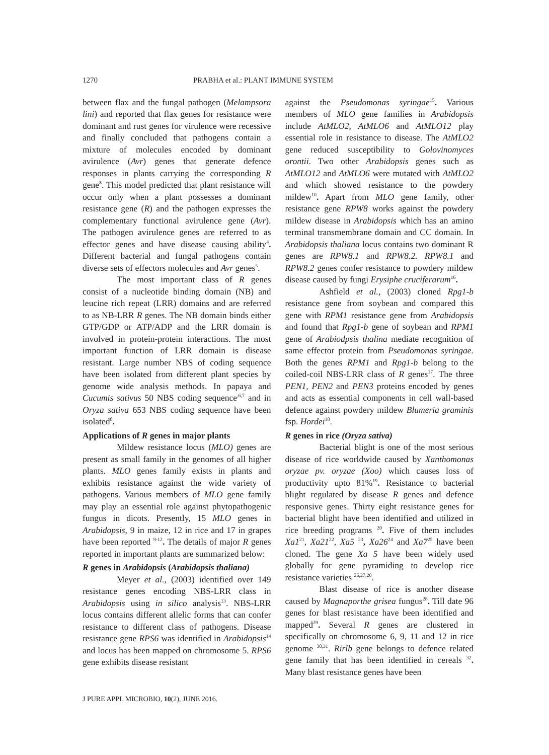1270 PRABHA et al.: PLANT IMMUNE SYSTEM
between flax and the fungal pathogen (Melampsora lini) and reported that flax genes for resistance were dominant and rust genes for virulence were recessive and finally concluded that pathogens contain a mixture of molecules encoded by dominant avirulence (Avr) genes that generate defence responses in plants carrying the corresponding R gene<sup>3</sup>. This model predicted that plant resistance will occur only when a plant possesses a dominant resistance gene (R) and the pathogen expresses the complementary functional avirulence gene (Avr). The pathogen avirulence genes are referred to as effector genes and have disease causing ability<sup>4</sup>. Different bacterial and fungal pathogens contain diverse sets of effectors molecules and Avr genes<sup>5</sup>.
The most important class of R genes consist of a nucleotide binding domain (NB) and leucine rich repeat (LRR) domains and are referred to as NB-LRR R genes. The NB domain binds either GTP/GDP or ATP/ADP and the LRR domain is involved in protein-protein interactions. The most important function of LRR domain is disease resistant. Large number NBS of coding sequence have been isolated from different plant species by genome wide analysis methods. In papaya and Cucumis sativus 50 NBS coding sequence<sup>,6,7</sup> and in Oryza sativa 653 NBS coding sequence have been isolated<sup>8</sup>.
Applications of R genes in major plants
Mildew resistance locus (MLO) genes are present as small family in the genomes of all higher plants. MLO genes family exists in plants and exhibits resistance against the wide variety of pathogens. Various members of MLO gene family may play an essential role against phytopathogenic fungus in dicots. Presently, 15 MLO genes in Arabidopsis, 9 in maize, 12 in rice and 17 in grapes have been reported <sup>9-12</sup>. The details of major R genes reported in important plants are summarized below:
R genes in Arabidopsis (Arabidopsis thaliana)
Meyer et al., (2003) identified over 149 resistance genes encoding NBS-LRR class in Arabidopsis using in silico analysis<sup>13</sup>. NBS-LRR locus contains different allelic forms that can confer resistance to different class of pathogens. Disease resistance gene RPS6 was identified in Arabidopsis<sup>14</sup> and locus has been mapped on chromosome 5. RPS6 gene exhibits disease resistant
against the Pseudomonas syringae<sup>15</sup>. Various members of MLO gene families in Arabidopsis include AtMLO2, AtMLO6 and AtMLO12 play essential role in resistance to disease. The AtMLO2 gene reduced susceptibility to Golovinomyces orontii. Two other Arabidopsis genes such as AtMLO12 and AtMLO6 were mutated with AtMLO2 and which showed resistance to the powdery mildew<sup>10</sup>. Apart from MLO gene family, other resistance gene RPW8 works against the powdery mildew disease in Arabidopsis which has an amino terminal transmembrane domain and CC domain. In Arabidopsis thaliana locus contains two dominant R genes are RPW8.1 and RPW8.2. RPW8.1 and RPW8.2 genes confer resistance to powdery mildew disease caused by fungi Erysiphe cruciferarum<sup>16</sup>.
Ashfield et al., (2003) cloned Rpg1-b resistance gene from soybean and compared this gene with RPM1 resistance gene from Arabidopsis and found that Rpg1-b gene of soybean and RPM1 gene of Arabiodpsis thalina mediate recognition of same effector protein from Pseudomonas syringae. Both the genes RPM1 and Rpg1-b belong to the coiled-coil NBS-LRR class of R genes<sup>17</sup>. The three PEN1, PEN2 and PEN3 proteins encoded by genes and acts as essential components in cell wall-based defence against powdery mildew Blumeria graminis fsp. Hordei<sup>18</sup>.
R genes in rice (Oryza sativa)
Bacterial blight is one of the most serious disease of rice worldwide caused by Xanthomonas oryzae pv. oryzae (Xoo) which causes loss of productivity upto 81%<sup>19</sup>. Resistance to bacterial blight regulated by disease R genes and defence responsive genes. Thirty eight resistance genes for bacterial blight have been identified and utilized in rice breeding programs <sup>20</sup>. Five of them includes Xa1<sup>21</sup>, Xa21<sup>22</sup>, Xa5 <sup>23</sup>, Xa26<sup>24</sup> and Xa7<sup>25</sup> have been cloned. The gene Xa 5 have been widely used globally for gene pyramiding to develop rice resistance varieties <sup>26,27,20</sup>.
Blast disease of rice is another disease caused by Magnaporthe grisea fungus<sup>28</sup>. Till date 96 genes for blast resistance have been identified and mapped<sup>29</sup>. Several R genes are clustered in specifically on chromosome 6, 9, 11 and 12 in rice genome <sup>30,31</sup>. Rirlb gene belongs to defence related gene family that has been identified in cereals <sup>32</sup>. Many blast resistance genes have been
J PURE APPL MICROBIO, 10(2), JUNE 2016.